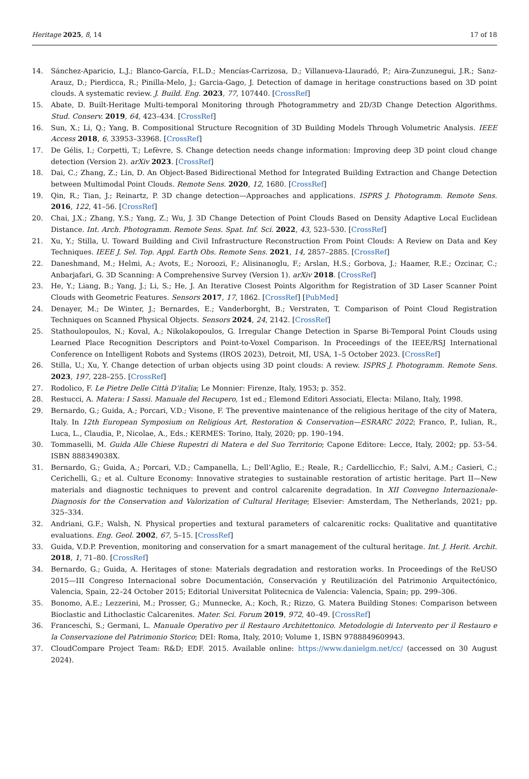Heritage 2025, 8, 14 17 of 18
14. Sánchez-Aparicio, L.J.; Blanco-García, F.L.D.; Mencías-Carrizosa, D.; Villanueva-Llauradó, P.; Aira-Zunzunegui, J.R.; Sanz-Arauz, D.; Pierdicca, R.; Pinilla-Melo, J.; Garcia-Gago, J. Detection of damage in heritage constructions based on 3D point clouds. A systematic review. J. Build. Eng. 2023, 77, 107440. [CrossRef]
15. Abate, D. Built-Heritage Multi-temporal Monitoring through Photogrammetry and 2D/3D Change Detection Algorithms. Stud. Conserv. 2019, 64, 423–434. [CrossRef]
16. Sun, X.; Li, Q.; Yang, B. Compositional Structure Recognition of 3D Building Models Through Volumetric Analysis. IEEE Access 2018, 6, 33953–33968. [CrossRef]
17. De Gélis, I.; Corpetti, T.; Lefèvre, S. Change detection needs change information: Improving deep 3D point cloud change detection (Version 2). arXiv 2023. [CrossRef]
18. Dai, C.; Zhang, Z.; Lin, D. An Object-Based Bidirectional Method for Integrated Building Extraction and Change Detection between Multimodal Point Clouds. Remote Sens. 2020, 12, 1680. [CrossRef]
19. Qin, R.; Tian, J.; Reinartz, P. 3D change detection—Approaches and applications. ISPRS J. Photogramm. Remote Sens. 2016, 122, 41–56. [CrossRef]
20. Chai, J.X.; Zhang, Y.S.; Yang, Z.; Wu, J. 3D Change Detection of Point Clouds Based on Density Adaptive Local Euclidean Distance. Int. Arch. Photogramm. Remote Sens. Spat. Inf. Sci. 2022, 43, 523–530. [CrossRef]
21. Xu, Y.; Stilla, U. Toward Building and Civil Infrastructure Reconstruction From Point Clouds: A Review on Data and Key Techniques. IEEE J. Sel. Top. Appl. Earth Obs. Remote Sens. 2021, 14, 2857–2885. [CrossRef]
22. Daneshmand, M.; Helmi, A.; Avots, E.; Noroozi, F.; Alisinanoglu, F.; Arslan, H.S.; Gorbova, J.; Haamer, R.E.; Ozcinar, C.; Anbarjafari, G. 3D Scanning: A Comprehensive Survey (Version 1). arXiv 2018. [CrossRef]
23. He, Y.; Liang, B.; Yang, J.; Li, S.; He, J. An Iterative Closest Points Algorithm for Registration of 3D Laser Scanner Point Clouds with Geometric Features. Sensors 2017, 17, 1862. [CrossRef] [PubMed]
24. Denayer, M.; De Winter, J.; Bernardes, E.; Vanderborght, B.; Verstraten, T. Comparison of Point Cloud Registration Techniques on Scanned Physical Objects. Sensors 2024, 24, 2142. [CrossRef]
25. Stathoulopoulos, N.; Koval, A.; Nikolakopoulos, G. Irregular Change Detection in Sparse Bi-Temporal Point Clouds using Learned Place Recognition Descriptors and Point-to-Voxel Comparison. In Proceedings of the IEEE/RSJ International Conference on Intelligent Robots and Systems (IROS 2023), Detroit, MI, USA, 1–5 October 2023. [CrossRef]
26. Stilla, U.; Xu, Y. Change detection of urban objects using 3D point clouds: A review. ISPRS J. Photogramm. Remote Sens. 2023, 197, 228–255. [CrossRef]
27. Rodolico, F. Le Pietre Delle Città D’italia; Le Monnier: Firenze, Italy, 1953; p. 352.
28. Restucci, A. Matera: I Sassi. Manuale del Recupero, 1st ed.; Elemond Editori Associati, Electa: Milano, Italy, 1998.
29. Bernardo, G.; Guida, A.; Porcari, V.D.; Visone, F. The preventive maintenance of the religious heritage of the city of Matera, Italy. In 12th European Symposium on Religious Art, Restoration & Conservation—ESRARC 2022; Franco, P., Iulian, R., Luca, L., Claudia, P., Nicolae, A., Eds.; KERMES: Torino, Italy, 2020; pp. 190–194.
30. Tommaselli, M. Guida Alle Chiese Rupestri di Matera e del Suo Territorio; Capone Editore: Lecce, Italy, 2002; pp. 53–54. ISBN 888349038X.
31. Bernardo, G.; Guida, A.; Porcari, V.D.; Campanella, L.; Dell’Aglio, E.; Reale, R.; Cardellicchio, F.; Salvi, A.M.; Casieri, C.; Cerichelli, G.; et al. Culture Economy: Innovative strategies to sustainable restoration of artistic heritage. Part II—New materials and diagnostic techniques to prevent and control calcarenite degradation. In XII Convegno Internazionale-Diagnosis for the Conservation and Valorization of Cultural Heritage; Elsevier: Amsterdam, The Netherlands, 2021; pp. 325–334.
32. Andriani, G.F.; Walsh, N. Physical properties and textural parameters of calcarenitic rocks: Qualitative and quantitative evaluations. Eng. Geol. 2002, 67, 5–15. [CrossRef]
33. Guida, V.D.P. Prevention, monitoring and conservation for a smart management of the cultural heritage. Int. J. Herit. Archit. 2018, 1, 71–80. [CrossRef]
34. Bernardo, G.; Guida, A. Heritages of stone: Materials degradation and restoration works. In Proceedings of the ReUSO 2015—III Congreso Internacional sobre Documentación, Conservación y Reutilización del Patrimonio Arquitectónico, Valencia, Spain, 22–24 October 2015; Editorial Universitat Politecnica de Valencia: Valencia, Spain; pp. 299–306.
35. Bonomo, A.E.; Lezzerini, M.; Prosser, G.; Munnecke, A.; Koch, R.; Rizzo, G. Matera Building Stones: Comparison between Bioclastic and Lithoclastic Calcarenites. Mater. Sci. Forum 2019, 972, 40–49. [CrossRef]
36. Franceschi, S.; Germani, L. Manuale Operativo per il Restauro Architettonico. Metodologie di Intervento per il Restauro e la Conservazione del Patrimonio Storico; DEI: Roma, Italy, 2010; Volume 1, ISBN 9788849609943.
37. CloudCompare Project Team: R&D; EDF. 2015. Available online: https://www.danielgm.net/cc/ (accessed on 30 August 2024).